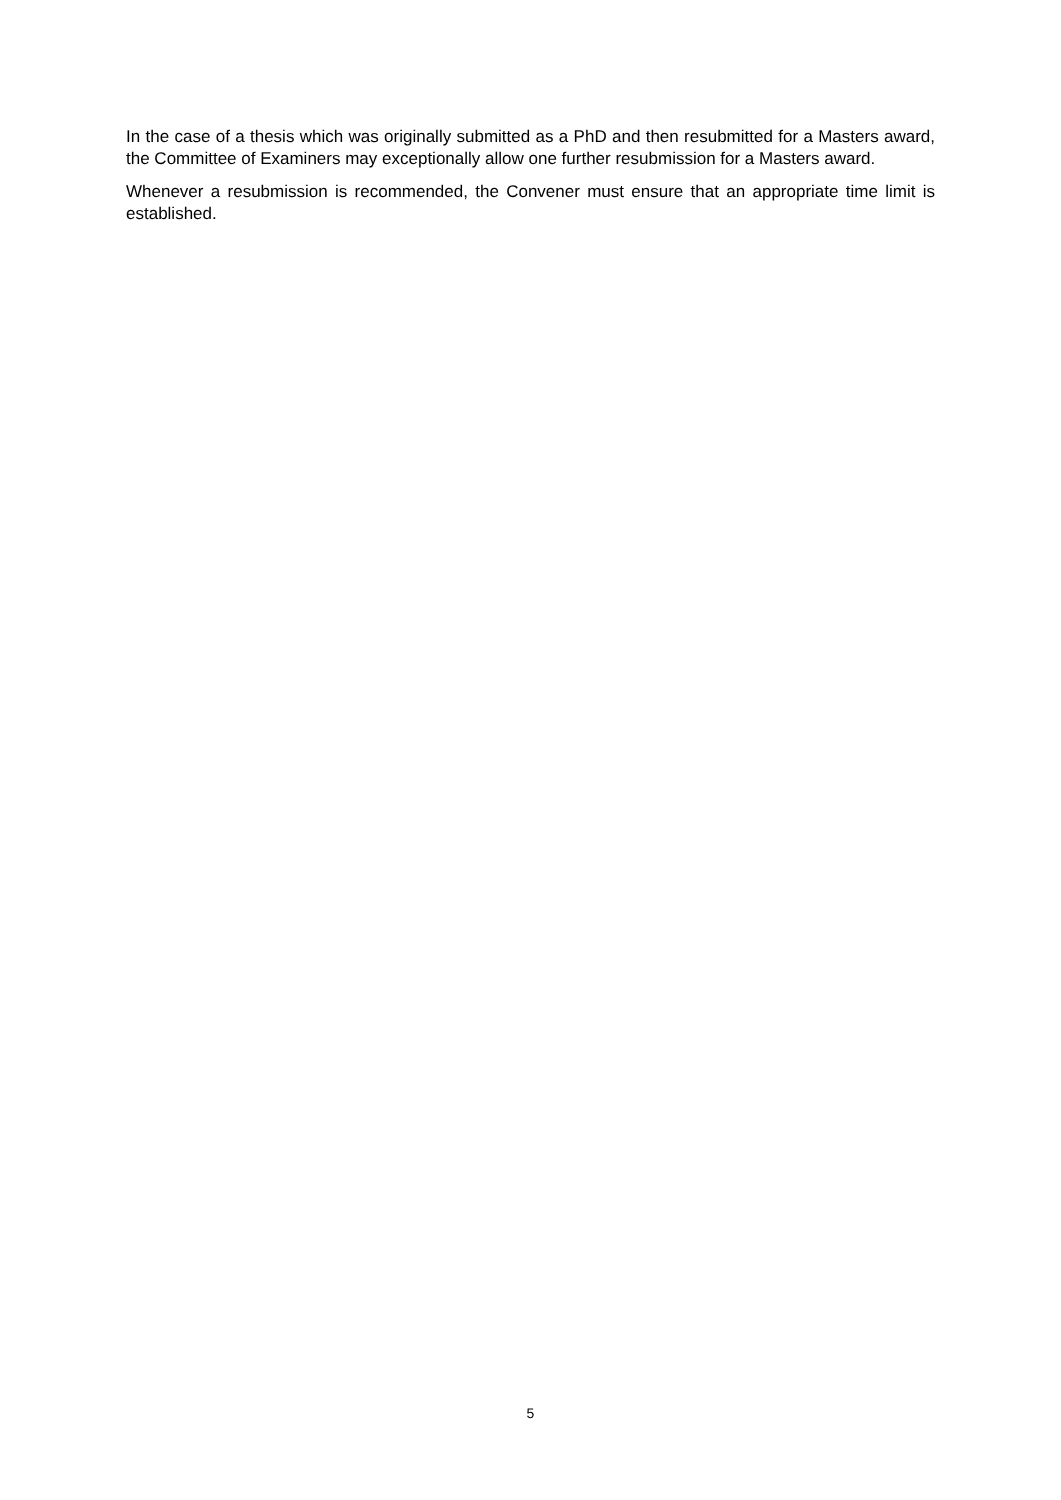In the case of a thesis which was originally submitted as a PhD and then resubmitted for a Masters award, the Committee of Examiners may exceptionally allow one further resubmission for a Masters award.
Whenever a resubmission is recommended, the Convener must ensure that an appropriate time limit is established.
5